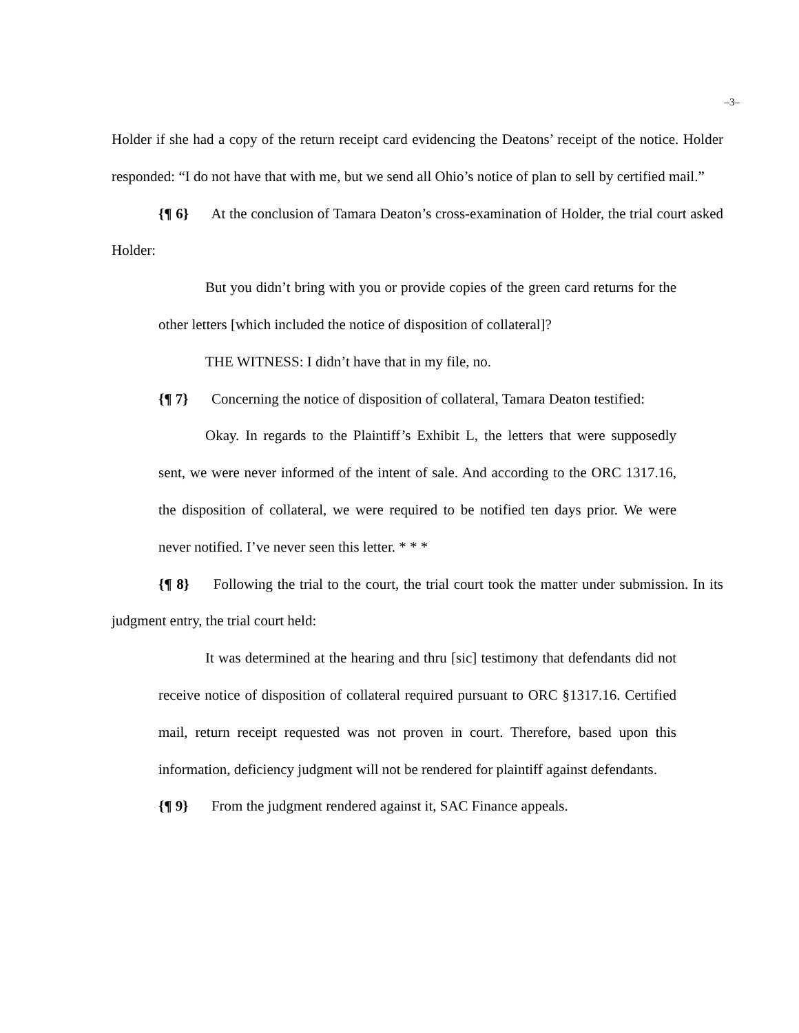–3–
Holder if she had a copy of the return receipt card evidencing the Deatons’ receipt of the notice. Holder responded: “I do not have that with me, but we send all Ohio’s notice of plan to sell by certified mail.”
{¶ 6} At the conclusion of Tamara Deaton’s cross-examination of Holder, the trial court asked Holder:
But you didn’t bring with you or provide copies of the green card returns for the other letters [which included the notice of disposition of collateral]?
THE WITNESS: I didn’t have that in my file, no.
{¶ 7} Concerning the notice of disposition of collateral, Tamara Deaton testified:
Okay. In regards to the Plaintiff’s Exhibit L, the letters that were supposedly sent, we were never informed of the intent of sale. And according to the ORC 1317.16, the disposition of collateral, we were required to be notified ten days prior. We were never notified. I’ve never seen this letter. * * *
{¶ 8} Following the trial to the court, the trial court took the matter under submission. In its judgment entry, the trial court held:
It was determined at the hearing and thru [sic] testimony that defendants did not receive notice of disposition of collateral required pursuant to ORC §1317.16. Certified mail, return receipt requested was not proven in court. Therefore, based upon this information, deficiency judgment will not be rendered for plaintiff against defendants.
{¶ 9} From the judgment rendered against it, SAC Finance appeals.